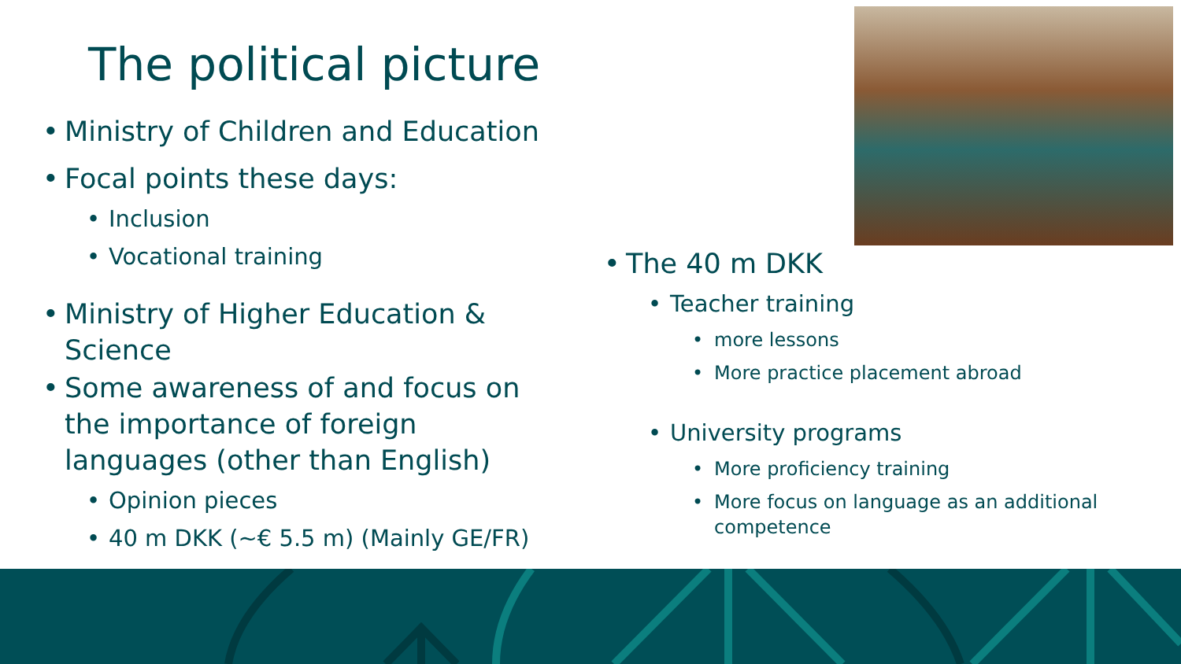The political picture
Ministry of Children and Education
Focal points these days:
Inclusion
Vocational training
Ministry of Higher Education & Science
Some awareness of and focus on the importance of foreign languages (other than English)
Opinion pieces
40 m DKK (~€ 5.5 m) (Mainly GE/FR)
The 40 m DKK
Teacher training
more lessons
More practice placement abroad
University programs
More proficiency training
More focus on language as an additional competence